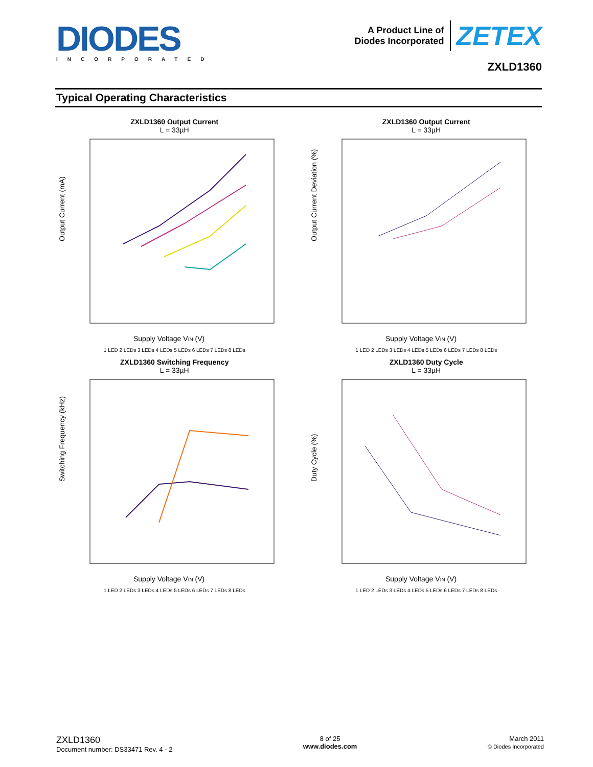DIODES
INCORPORATED
A Product Line of
Diodes Incorporated
ZETEX
ZXLD1360
Typical Operating Characteristics
ZXLD1360 Output Current
L = 33µH
Output Current (mA)
Supply Voltage VIN (V)
1 LED 2 LEDs 3 LEDs 4 LEDs 5 LEDs 6 LEDs 7 LEDs 8 LEDs
ZXLD1360 Output Current
L = 33µH
Output Current Deviation (%)
Supply Voltage VIN (V)
1 LED 2 LEDs 3 LEDs 4 LEDs 5 LEDs 6 LEDs 7 LEDs 8 LEDs
ZXLD1360 Switching Frequency
L = 33µH
Switching Frequency (kHz)
Supply Voltage VIN (V)
1 LED 2 LEDs 3 LEDs 4 LEDs 5 LEDs 6 LEDs 7 LEDs 8 LEDs
ZXLD1360 Duty Cycle
L = 33µH
Duty Cycle (%)
Supply Voltage VIN (V)
1 LED 2 LEDs 3 LEDs 4 LEDs 5 LEDs 6 LEDs 7 LEDs 8 LEDs
ZXLD1360
Document number: DS33471 Rev. 4 - 2
8 of 25
www.diodes.com
March 2011
© Diodes Incorporated